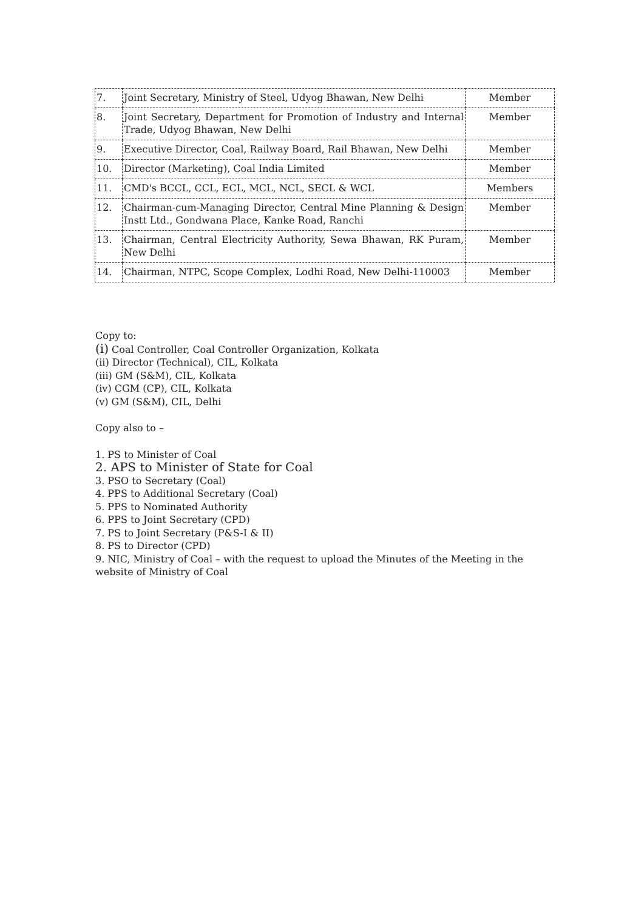| 7. | Joint Secretary, Ministry of Steel, Udyog Bhawan, New Delhi | Member |
| 8. | Joint Secretary, Department for Promotion of Industry and Internal Trade, Udyog Bhawan, New Delhi | Member |
| 9. | Executive Director, Coal, Railway Board, Rail Bhawan, New Delhi | Member |
| 10. | Director (Marketing), Coal India Limited | Member |
| 11. | CMD's BCCL, CCL, ECL, MCL, NCL, SECL & WCL | Members |
| 12. | Chairman-cum-Managing Director, Central Mine Planning & Design Instt Ltd., Gondwana Place, Kanke Road, Ranchi | Member |
| 13. | Chairman, Central Electricity Authority, Sewa Bhawan, RK Puram, New Delhi | Member |
| 14. | Chairman, NTPC, Scope Complex, Lodhi Road, New Delhi-110003 | Member |
Copy to:
(i) Coal Controller, Coal Controller Organization, Kolkata
(ii) Director (Technical), CIL, Kolkata
(iii) GM (S&M), CIL, Kolkata
(iv) CGM (CP), CIL, Kolkata
(v) GM (S&M), CIL, Delhi
Copy also to –
1. PS to Minister of Coal
2. APS to Minister of State for Coal
3. PSO to Secretary (Coal)
4. PPS to Additional Secretary (Coal)
5. PPS to Nominated Authority
6. PPS to Joint Secretary (CPD)
7. PS to Joint Secretary (P&S-I & II)
8. PS to Director (CPD)
9. NIC, Ministry of Coal – with the request to upload the Minutes of the Meeting in the website of Ministry of Coal